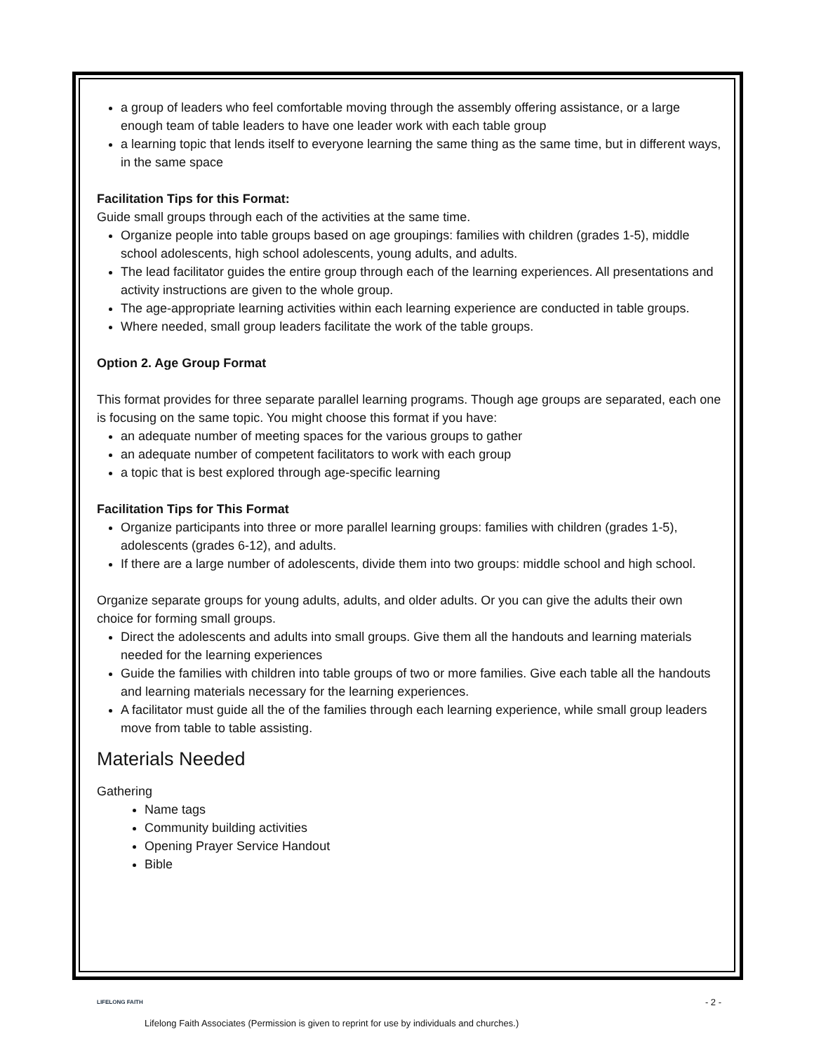a group of leaders who feel comfortable moving through the assembly offering assistance, or a large enough team of table leaders to have one leader work with each table group
a learning topic that lends itself to everyone learning the same thing as the same time, but in different ways, in the same space
Facilitation Tips for this Format:
Guide small groups through each of the activities at the same time.
Organize people into table groups based on age groupings: families with children (grades 1-5), middle school adolescents, high school adolescents, young adults, and adults.
The lead facilitator guides the entire group through each of the learning experiences. All presentations and activity instructions are given to the whole group.
The age-appropriate learning activities within each learning experience are conducted in table groups.
Where needed, small group leaders facilitate the work of the table groups.
Option 2. Age Group Format
This format provides for three separate parallel learning programs. Though age groups are separated, each one is focusing on the same topic. You might choose this format if you have:
an adequate number of meeting spaces for the various groups to gather
an adequate number of competent facilitators to work with each group
a topic that is best explored through age-specific learning
Facilitation Tips for This Format
Organize participants into three or more parallel learning groups: families with children (grades 1-5), adolescents (grades 6-12), and adults.
If there are a large number of adolescents, divide them into two groups: middle school and high school.
Organize separate groups for young adults, adults, and older adults. Or you can give the adults their own choice for forming small groups.
Direct the adolescents and adults into small groups. Give them all the handouts and learning materials needed for the learning experiences
Guide the families with children into table groups of two or more families. Give each table all the handouts and learning materials necessary for the learning experiences.
A facilitator must guide all the of the families through each learning experience, while small group leaders move from table to table assisting.
Materials Needed
Gathering
Name tags
Community building activities
Opening Prayer Service Handout
Bible
LIFELONG FAITH - 2 -
Lifelong Faith Associates (Permission is given to reprint for use by individuals and churches.)